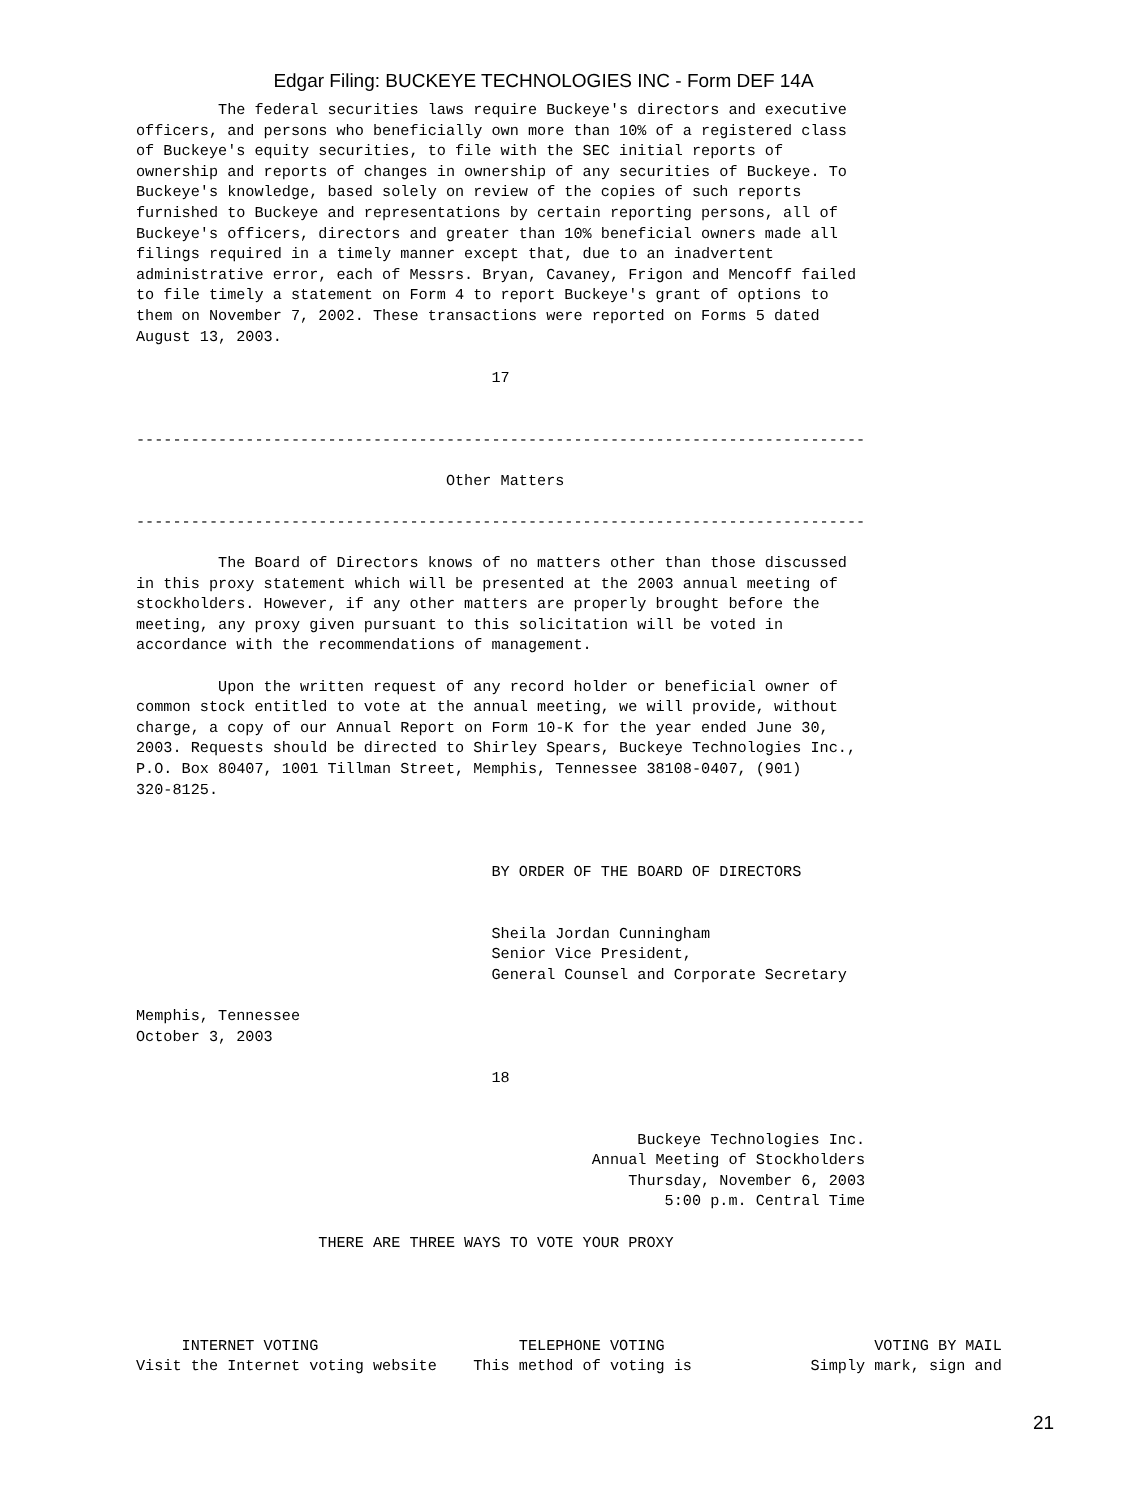Edgar Filing: BUCKEYE TECHNOLOGIES INC - Form DEF 14A
         The federal securities laws require Buckeye's directors and executive
officers, and persons who beneficially own more than 10% of a registered class
of Buckeye's equity securities, to file with the SEC initial reports of
ownership and reports of changes in ownership of any securities of Buckeye. To
Buckeye's knowledge, based solely on review of the copies of such reports
furnished to Buckeye and representations by certain reporting persons, all of
Buckeye's officers, directors and greater than 10% beneficial owners made all
filings required in a timely manner except that, due to an inadvertent
administrative error, each of Messrs. Bryan, Cavaney, Frigon and Mencoff failed
to file timely a statement on Form 4 to report Buckeye's grant of options to
them on November 7, 2002. These transactions were reported on Forms 5 dated
August 13, 2003.

                                       17


--------------------------------------------------------------------------------

                                  Other Matters

--------------------------------------------------------------------------------

         The Board of Directors knows of no matters other than those discussed
in this proxy statement which will be presented at the 2003 annual meeting of
stockholders. However, if any other matters are properly brought before the
meeting, any proxy given pursuant to this solicitation will be voted in
accordance with the recommendations of management.

         Upon the written request of any record holder or beneficial owner of
common stock entitled to vote at the annual meeting, we will provide, without
charge, a copy of our Annual Report on Form 10-K for the year ended June 30,
2003. Requests should be directed to Shirley Spears, Buckeye Technologies Inc.,
P.O. Box 80407, 1001 Tillman Street, Memphis, Tennessee 38108-0407, (901)
320-8125.



                                       BY ORDER OF THE BOARD OF DIRECTORS


                                       Sheila Jordan Cunningham
                                       Senior Vice President,
                                       General Counsel and Corporate Secretary

Memphis, Tennessee
October 3, 2003

                                       18


                                                       Buckeye Technologies Inc.
                                                  Annual Meeting of Stockholders
                                                      Thursday, November 6, 2003
                                                          5:00 p.m. Central Time

                    THERE ARE THREE WAYS TO VOTE YOUR PROXY




     INTERNET VOTING                      TELEPHONE VOTING                       VOTING BY MAIL
Visit the Internet voting website    This method of voting is             Simply mark, sign and
21